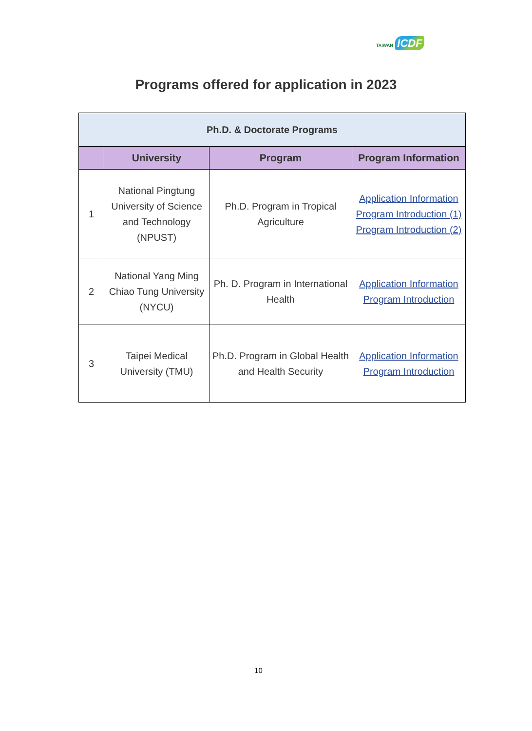TAIWAN ICDF
Programs offered for application in 2023
| Ph.D. & Doctorate Programs | | | |
| --- | --- | --- | --- |
| | University | Program | Program Information |
| 1 | National Pingtung University of Science and Technology (NPUST) | Ph.D. Program in Tropical Agriculture | Application Information Program Introduction (1) Program Introduction (2) |
| 2 | National Yang Ming Chiao Tung University (NYCU) | Ph. D. Program in International Health | Application Information Program Introduction |
| 3 | Taipei Medical University (TMU) | Ph.D. Program in Global Health and Health Security | Application Information Program Introduction |
10